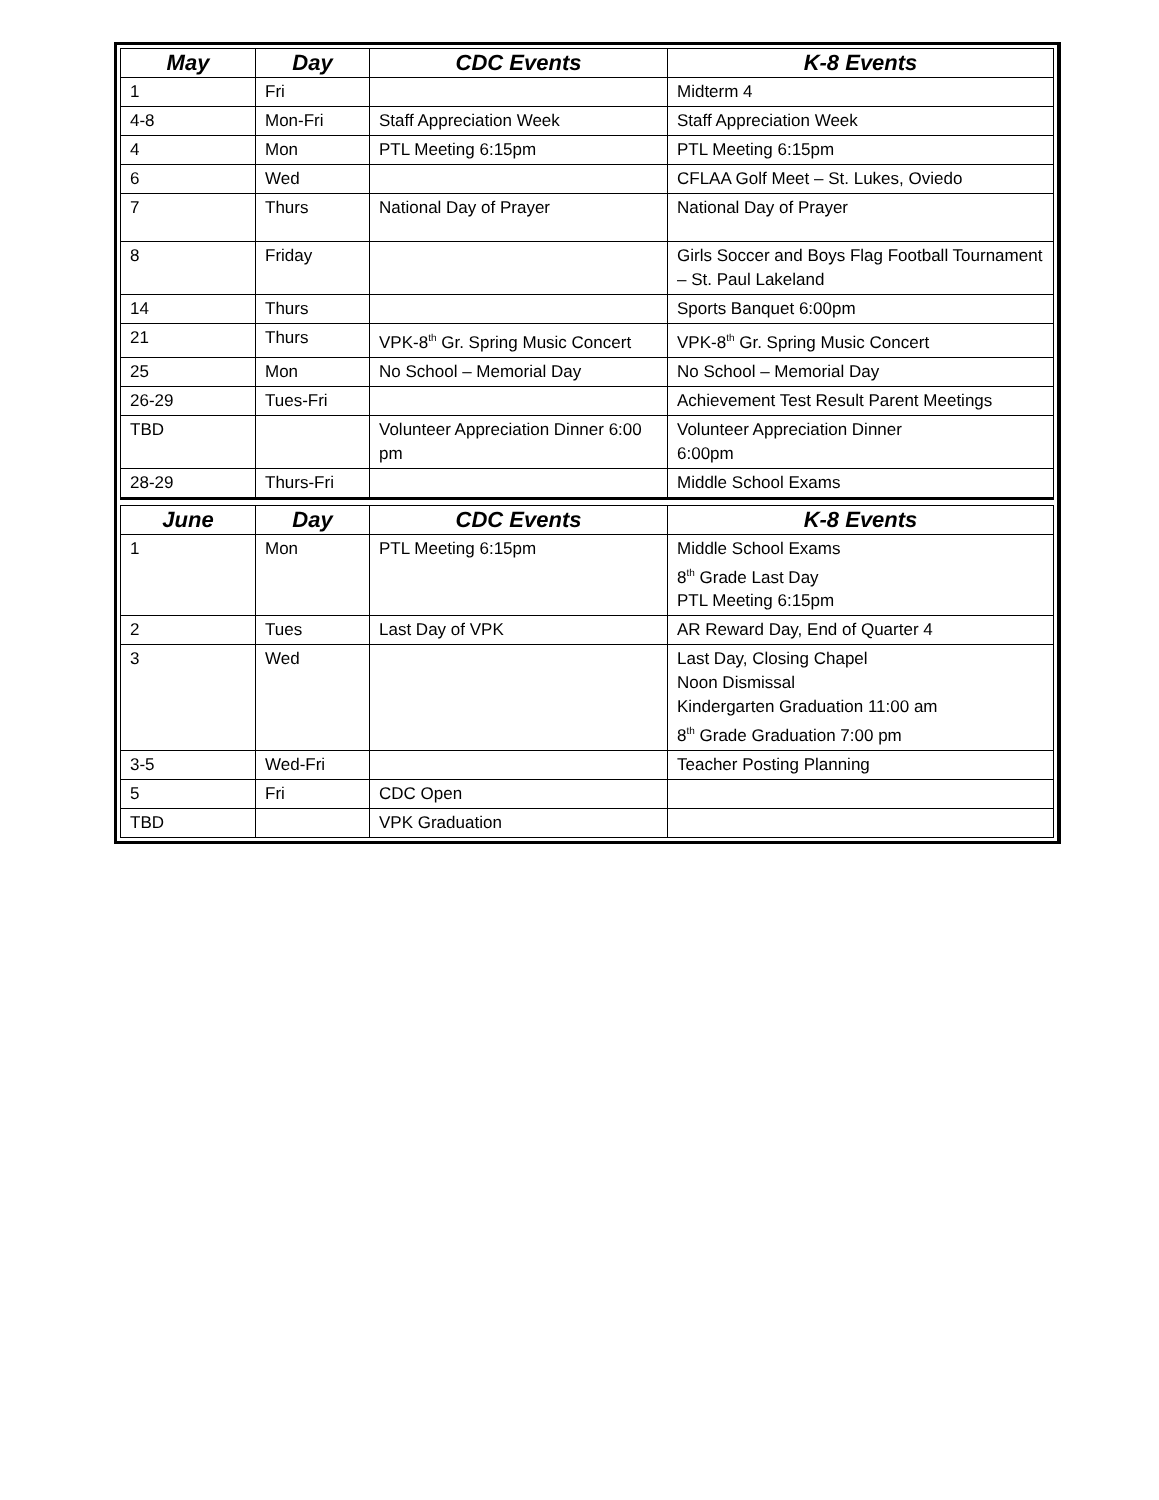| May | Day | CDC Events | K-8 Events |
| --- | --- | --- | --- |
| 1 | Fri | | Midterm 4 |
| 4-8 | Mon-Fri | Staff Appreciation Week | Staff Appreciation Week |
| 4 | Mon | PTL Meeting 6:15pm | PTL Meeting 6:15pm |
| 6 | Wed | | CFLAA Golf Meet – St. Lukes, Oviedo |
| 7 | Thurs | National Day of Prayer | National Day of Prayer |
| 8 | Friday | | Girls Soccer and Boys Flag Football Tournament – St. Paul Lakeland |
| 14 | Thurs | | Sports Banquet 6:00pm |
| 21 | Thurs | VPK-8<sup>th</sup> Gr. Spring Music Concert | VPK-8<sup>th</sup> Gr. Spring Music Concert |
| 25 | Mon | No School – Memorial Day | No School – Memorial Day |
| 26-29 | Tues-Fri | | Achievement Test Result Parent Meetings |
| TBD | | Volunteer Appreciation Dinner 6:00 pm | Volunteer Appreciation Dinner 6:00pm |
| 28-29 | Thurs-Fri | | Middle School Exams |
| June | Day | CDC Events | K-8 Events |
| 1 | Mon | PTL Meeting 6:15pm | Middle School Exams 8<sup>th</sup> Grade Last Day PTL Meeting 6:15pm |
| 2 | Tues | Last Day of VPK | AR Reward Day, End of Quarter 4 |
| 3 | Wed | | Last Day, Closing Chapel Noon Dismissal Kindergarten Graduation 11:00 am 8<sup>th</sup> Grade Graduation 7:00 pm |
| 3-5 | Wed-Fri | | Teacher Posting Planning |
| 5 | Fri | CDC Open | |
| TBD | | VPK Graduation | |